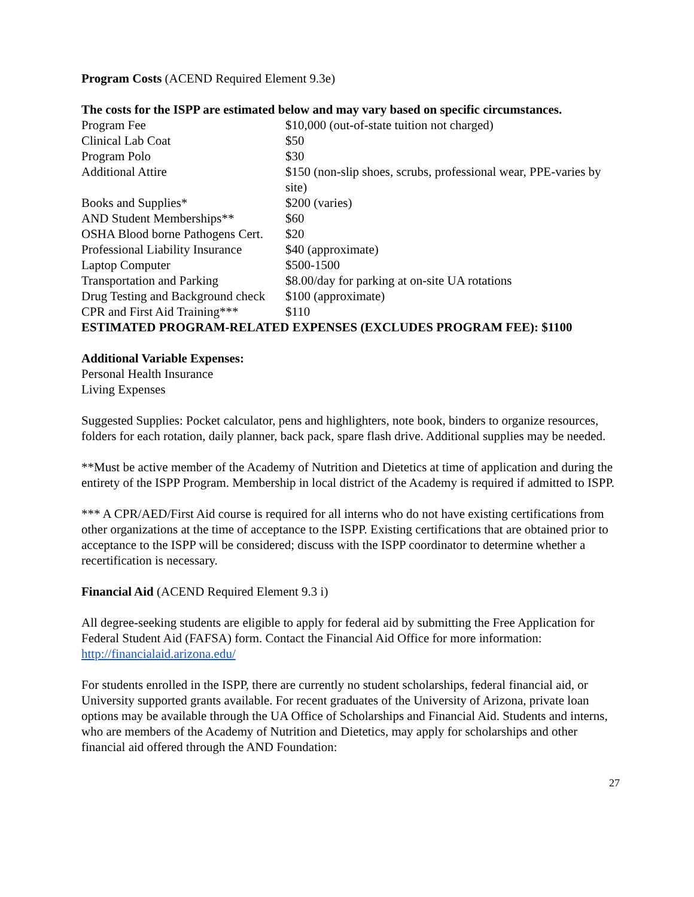Program Costs (ACEND Required Element 9.3e)
The costs for the ISPP are estimated below and may vary based on specific circumstances.
| Program Fee | $10,000 (out-of-state tuition not charged) |
| Clinical Lab Coat | $50 |
| Program Polo | $30 |
| Additional Attire | $150 (non-slip shoes, scrubs, professional wear, PPE-varies by site) |
| Books and Supplies* | $200 (varies) |
| AND Student Memberships** | $60 |
| OSHA Blood borne Pathogens Cert. | $20 |
| Professional Liability Insurance | $40 (approximate) |
| Laptop Computer | $500-1500 |
| Transportation and Parking | $8.00/day for parking at on-site UA rotations |
| Drug Testing and Background check | $100 (approximate) |
| CPR and First Aid Training*** | $110 |
ESTIMATED PROGRAM-RELATED EXPENSES (EXCLUDES PROGRAM FEE): $1100
Additional Variable Expenses:
Personal Health Insurance
Living Expenses
Suggested Supplies: Pocket calculator, pens and highlighters, note book, binders to organize resources, folders for each rotation, daily planner, back pack, spare flash drive. Additional supplies may be needed.
**Must be active member of the Academy of Nutrition and Dietetics at time of application and during the entirety of the ISPP Program. Membership in local district of the Academy is required if admitted to ISPP.
*** A CPR/AED/First Aid course is required for all interns who do not have existing certifications from other organizations at the time of acceptance to the ISPP. Existing certifications that are obtained prior to acceptance to the ISPP will be considered; discuss with the ISPP coordinator to determine whether a recertification is necessary.
Financial Aid (ACEND Required Element 9.3 i)
All degree-seeking students are eligible to apply for federal aid by submitting the Free Application for Federal Student Aid (FAFSA) form. Contact the Financial Aid Office for more information: http://financialaid.arizona.edu/
For students enrolled in the ISPP, there are currently no student scholarships, federal financial aid, or University supported grants available. For recent graduates of the University of Arizona, private loan options may be available through the UA Office of Scholarships and Financial Aid. Students and interns, who are members of the Academy of Nutrition and Dietetics, may apply for scholarships and other financial aid offered through the AND Foundation:
27